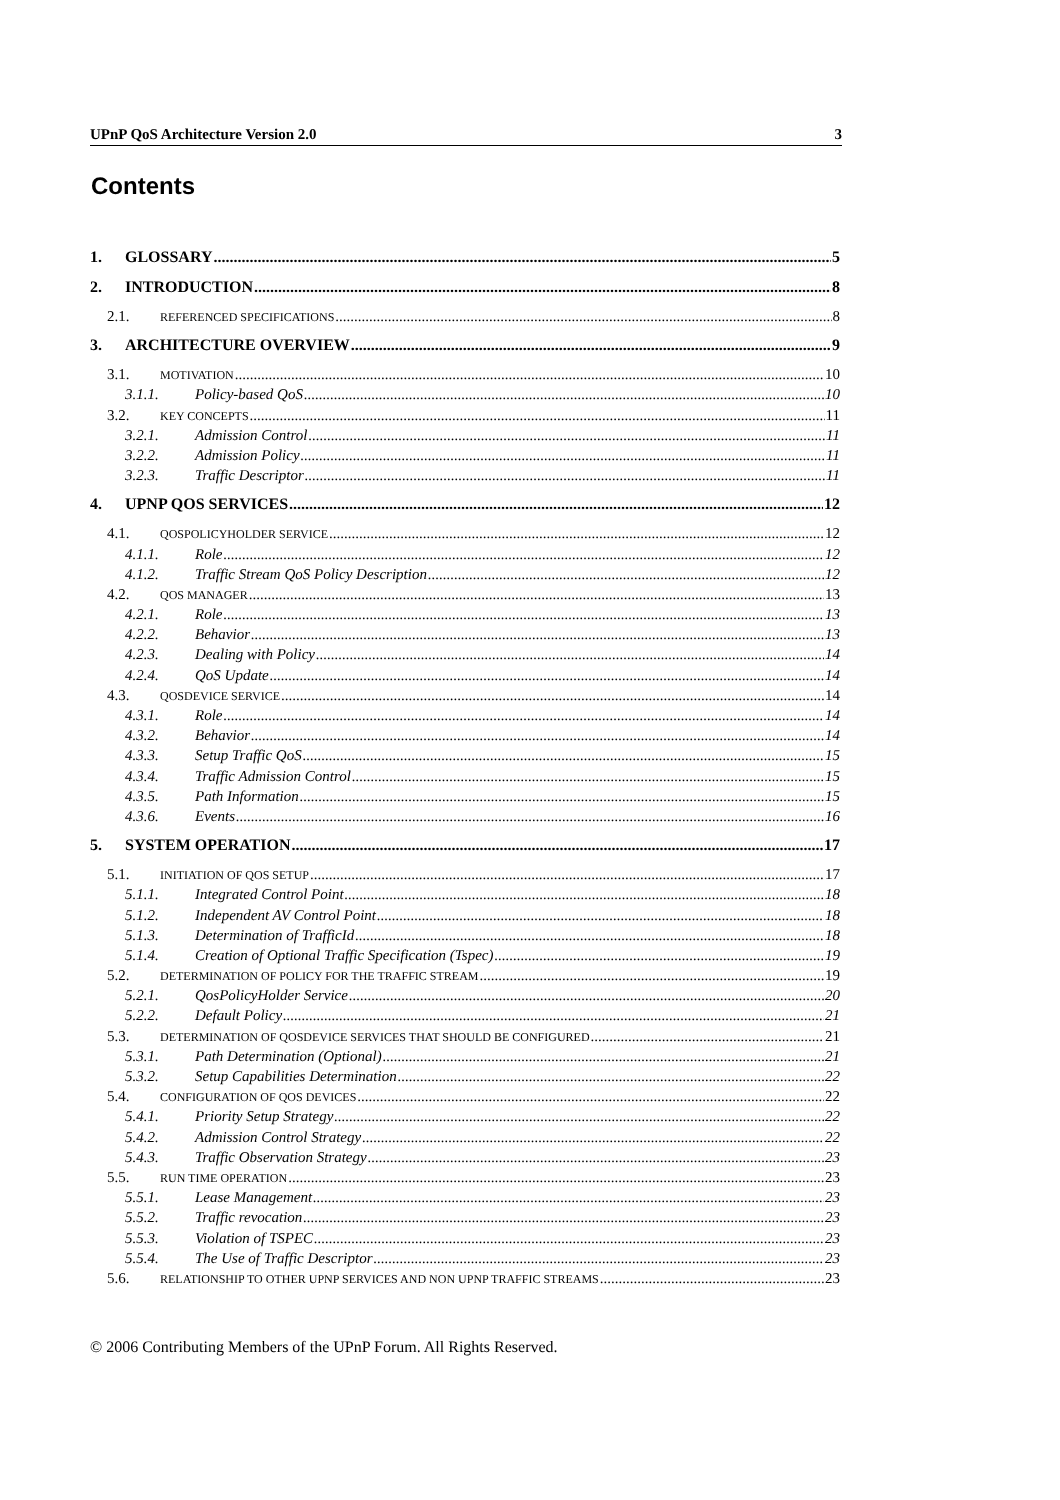UPnP QoS Architecture Version 2.0 3
Contents
1. GLOSSARY 5
2. INTRODUCTION 8
2.1. REFERENCED SPECIFICATIONS 8
3. ARCHITECTURE OVERVIEW 9
3.1. MOTIVATION 10
3.1.1. Policy-based QoS 10
3.2. KEY CONCEPTS 11
3.2.1. Admission Control 11
3.2.2. Admission Policy 11
3.2.3. Traffic Descriptor 11
4. UPNP QOS SERVICES 12
4.1. QOSPOLICYHOLDER SERVICE 12
4.1.1. Role 12
4.1.2. Traffic Stream QoS Policy Description 12
4.2. QOS MANAGER 13
4.2.1. Role 13
4.2.2. Behavior 13
4.2.3. Dealing with Policy 14
4.2.4. QoS Update 14
4.3. QOSDEVICE SERVICE 14
4.3.1. Role 14
4.3.2. Behavior 14
4.3.3. Setup Traffic QoS 15
4.3.4. Traffic Admission Control 15
4.3.5. Path Information 15
4.3.6. Events 16
5. SYSTEM OPERATION 17
5.1. INITIATION OF QOS SETUP 17
5.1.1. Integrated Control Point 18
5.1.2. Independent AV Control Point 18
5.1.3. Determination of TrafficId 18
5.1.4. Creation of Optional Traffic Specification (Tspec) 19
5.2. DETERMINATION OF POLICY FOR THE TRAFFIC STREAM 19
5.2.1. QosPolicyHolder Service 20
5.2.2. Default Policy 21
5.3. DETERMINATION OF QOSDEVICE SERVICES THAT SHOULD BE CONFIGURED 21
5.3.1. Path Determination (Optional) 21
5.3.2. Setup Capabilities Determination 22
5.4. CONFIGURATION OF QOS DEVICES 22
5.4.1. Priority Setup Strategy 22
5.4.2. Admission Control Strategy 22
5.4.3. Traffic Observation Strategy 23
5.5. RUN TIME OPERATION 23
5.5.1. Lease Management 23
5.5.2. Traffic revocation 23
5.5.3. Violation of TSPEC 23
5.5.4. The Use of Traffic Descriptor 23
5.6. RELATIONSHIP TO OTHER UPNP SERVICES AND NON UPNP TRAFFIC STREAMS 23
© 2006 Contributing Members of the UPnP Forum. All Rights Reserved.